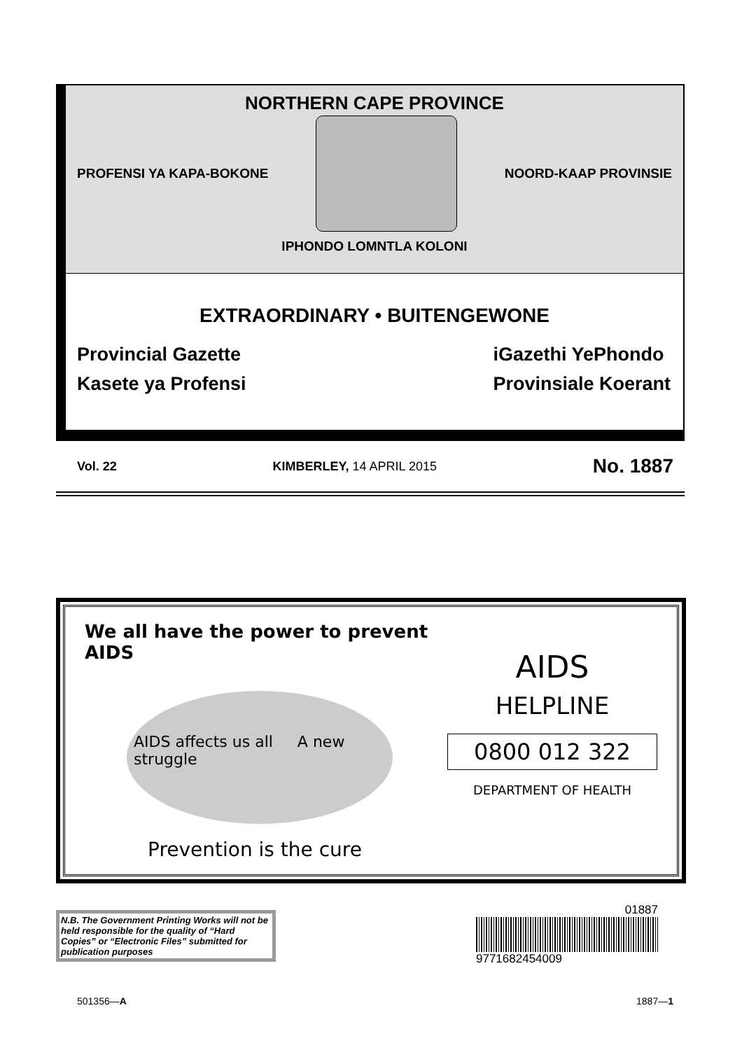NORTHERN CAPE PROVINCE
PROFENSI YA KAPA-BOKONE NOORD-KAAP PROVINSIE
IPHONDO LOMNTLA KOLONI
EXTRAORDINARY • BUITENGEWONE
Provincial Gazette
Kasete ya Profensi
iGazethi YePhondo
Provinsiale Koerant
Vol. 22 KIMBERLEY, 14 APRIL 2015 No. 1887
We all have the power to prevent AIDS
AIDS affects us all A new struggle
Prevention is the cure
AIDS
HELPLINE
0800 012 322
DEPARTMENT OF HEALTH
N.B. The Government Printing Works will not be held responsible for the quality of “Hard Copies” or “Electronic Files” submitted for publication purposes
01887
9771682454009
501356—A 1887—1